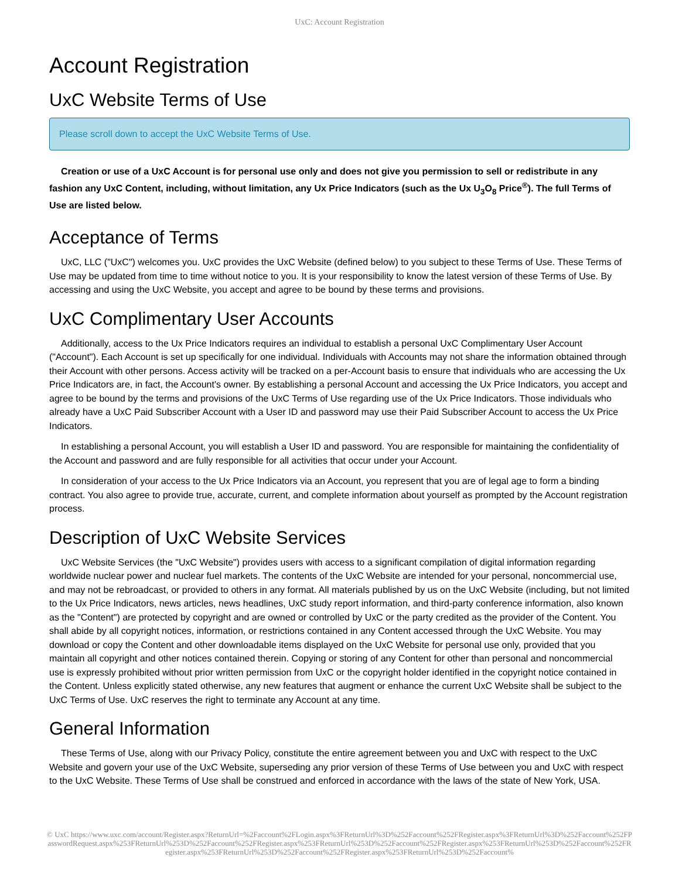UxC: Account Registration
Account Registration
UxC Website Terms of Use
Please scroll down to accept the UxC Website Terms of Use.
Creation or use of a UxC Account is for personal use only and does not give you permission to sell or redistribute in any fashion any UxC Content, including, without limitation, any Ux Price Indicators (such as the Ux U<sub>3</sub>O<sub>8</sub> Price<sup>®</sup>). The full Terms of Use are listed below.
Acceptance of Terms
UxC, LLC ("UxC") welcomes you. UxC provides the UxC Website (defined below) to you subject to these Terms of Use. These Terms of Use may be updated from time to time without notice to you. It is your responsibility to know the latest version of these Terms of Use. By accessing and using the UxC Website, you accept and agree to be bound by these terms and provisions.
UxC Complimentary User Accounts
Additionally, access to the Ux Price Indicators requires an individual to establish a personal UxC Complimentary User Account ("Account"). Each Account is set up specifically for one individual. Individuals with Accounts may not share the information obtained through their Account with other persons. Access activity will be tracked on a per-Account basis to ensure that individuals who are accessing the Ux Price Indicators are, in fact, the Account's owner. By establishing a personal Account and accessing the Ux Price Indicators, you accept and agree to be bound by the terms and provisions of the UxC Terms of Use regarding use of the Ux Price Indicators. Those individuals who already have a UxC Paid Subscriber Account with a User ID and password may use their Paid Subscriber Account to access the Ux Price Indicators.
In establishing a personal Account, you will establish a User ID and password. You are responsible for maintaining the confidentiality of the Account and password and are fully responsible for all activities that occur under your Account.
In consideration of your access to the Ux Price Indicators via an Account, you represent that you are of legal age to form a binding contract. You also agree to provide true, accurate, current, and complete information about yourself as prompted by the Account registration process.
Description of UxC Website Services
UxC Website Services (the "UxC Website") provides users with access to a significant compilation of digital information regarding worldwide nuclear power and nuclear fuel markets. The contents of the UxC Website are intended for your personal, noncommercial use, and may not be rebroadcast, or provided to others in any format. All materials published by us on the UxC Website (including, but not limited to the Ux Price Indicators, news articles, news headlines, UxC study report information, and third-party conference information, also known as the "Content") are protected by copyright and are owned or controlled by UxC or the party credited as the provider of the Content. You shall abide by all copyright notices, information, or restrictions contained in any Content accessed through the UxC Website. You may download or copy the Content and other downloadable items displayed on the UxC Website for personal use only, provided that you maintain all copyright and other notices contained therein. Copying or storing of any Content for other than personal and noncommercial use is expressly prohibited without prior written permission from UxC or the copyright holder identified in the copyright notice contained in the Content. Unless explicitly stated otherwise, any new features that augment or enhance the current UxC Website shall be subject to the UxC Terms of Use. UxC reserves the right to terminate any Account at any time.
General Information
These Terms of Use, along with our Privacy Policy, constitute the entire agreement between you and UxC with respect to the UxC Website and govern your use of the UxC Website, superseding any prior version of these Terms of Use between you and UxC with respect to the UxC Website. These Terms of Use shall be construed and enforced in accordance with the laws of the state of New York, USA.
© UxC https://www.uxc.com/account/Register.aspx?ReturnUrl=%2Faccount%2FLogin.aspx%3FReturnUrl%3D%252Faccount%252FRegister.aspx%3FReturnUrl%3D%252Faccount%252FPasswordRequest.aspx%253FReturnUrl%253D%252Faccount%252FRegister.aspx%253FReturnUrl%253D%252Faccount%252FRegister.aspx%253FReturnUrl%253D%252Faccount%252FRegister.aspx%253FReturnUrl%253D%252Faccount%252FRegister.aspx%253FReturnUrl%253D%252Faccount%